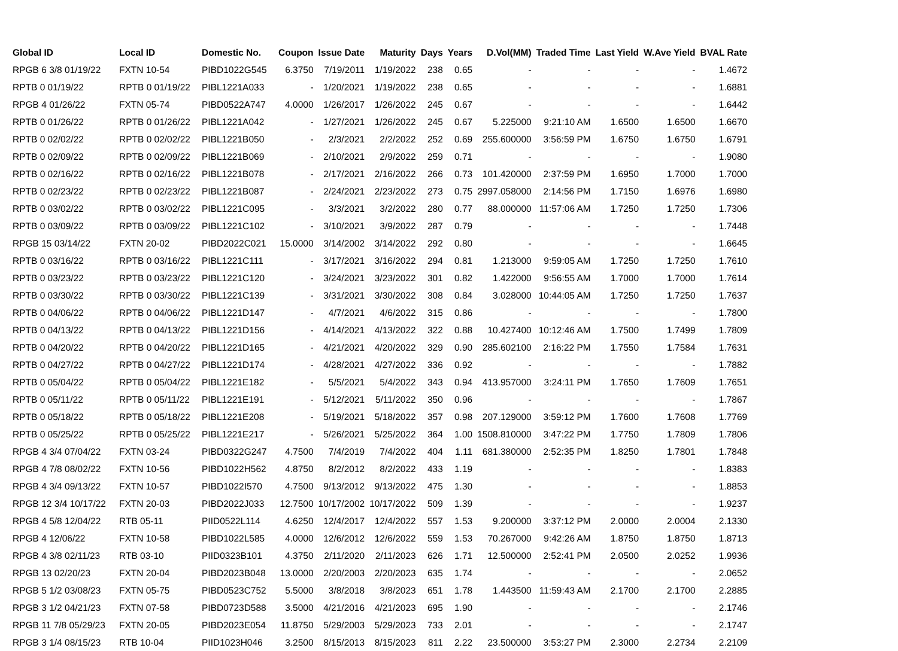| Global ID | Local ID | Domestic No. | Coupon | Issue Date | Maturity | Days | Years | D.Vol(MM) | Traded Time | Last Yield | W.Ave Yield | BVAL Rate |
| --- | --- | --- | --- | --- | --- | --- | --- | --- | --- | --- | --- | --- |
| RPGB 6 3/8 01/19/22 | FXTN 10-54 | PIBD1022G545 | 6.3750 | 7/19/2011 | 1/19/2022 | 238 | 0.65 | - | - | - | - | 1.4672 |
| RPTB 0 01/19/22 | RPTB 0 01/19/22 | PIBL1221A033 | - | 1/20/2021 | 1/19/2022 | 238 | 0.65 | - | - | - | - | 1.6881 |
| RPGB 4 01/26/22 | FXTN 05-74 | PIBD0522A747 | 4.0000 | 1/26/2017 | 1/26/2022 | 245 | 0.67 | - | - | - | - | 1.6442 |
| RPTB 0 01/26/22 | RPTB 0 01/26/22 | PIBL1221A042 | - | 1/27/2021 | 1/26/2022 | 245 | 0.67 | 5.225000 | 9:21:10 AM | 1.6500 | 1.6500 | 1.6670 |
| RPTB 0 02/02/22 | RPTB 0 02/02/22 | PIBL1221B050 | - | 2/3/2021 | 2/2/2022 | 252 | 0.69 | 255.600000 | 3:56:59 PM | 1.6750 | 1.6750 | 1.6791 |
| RPTB 0 02/09/22 | RPTB 0 02/09/22 | PIBL1221B069 | - | 2/10/2021 | 2/9/2022 | 259 | 0.71 | - | - | - | - | 1.9080 |
| RPTB 0 02/16/22 | RPTB 0 02/16/22 | PIBL1221B078 | - | 2/17/2021 | 2/16/2022 | 266 | 0.73 | 101.420000 | 2:37:59 PM | 1.6950 | 1.7000 | 1.7000 |
| RPTB 0 02/23/22 | RPTB 0 02/23/22 | PIBL1221B087 | - | 2/24/2021 | 2/23/2022 | 273 | 0.75 | 2997.058000 | 2:14:56 PM | 1.7150 | 1.6976 | 1.6980 |
| RPTB 0 03/02/22 | RPTB 0 03/02/22 | PIBL1221C095 | - | 3/3/2021 | 3/2/2022 | 280 | 0.77 | 88.000000 | 11:57:06 AM | 1.7250 | 1.7250 | 1.7306 |
| RPTB 0 03/09/22 | RPTB 0 03/09/22 | PIBL1221C102 | - | 3/10/2021 | 3/9/2022 | 287 | 0.79 | - | - | - | - | 1.7448 |
| RPGB 15 03/14/22 | FXTN 20-02 | PIBD2022C021 | 15.0000 | 3/14/2002 | 3/14/2022 | 292 | 0.80 | - | - | - | - | 1.6645 |
| RPTB 0 03/16/22 | RPTB 0 03/16/22 | PIBL1221C111 | - | 3/17/2021 | 3/16/2022 | 294 | 0.81 | 1.213000 | 9:59:05 AM | 1.7250 | 1.7250 | 1.7610 |
| RPTB 0 03/23/22 | RPTB 0 03/23/22 | PIBL1221C120 | - | 3/24/2021 | 3/23/2022 | 301 | 0.82 | 1.422000 | 9:56:55 AM | 1.7000 | 1.7000 | 1.7614 |
| RPTB 0 03/30/22 | RPTB 0 03/30/22 | PIBL1221C139 | - | 3/31/2021 | 3/30/2022 | 308 | 0.84 | 3.028000 | 10:44:05 AM | 1.7250 | 1.7250 | 1.7637 |
| RPTB 0 04/06/22 | RPTB 0 04/06/22 | PIBL1221D147 | - | 4/7/2021 | 4/6/2022 | 315 | 0.86 | - | - | - | - | 1.7800 |
| RPTB 0 04/13/22 | RPTB 0 04/13/22 | PIBL1221D156 | - | 4/14/2021 | 4/13/2022 | 322 | 0.88 | 10.427400 | 10:12:46 AM | 1.7500 | 1.7499 | 1.7809 |
| RPTB 0 04/20/22 | RPTB 0 04/20/22 | PIBL1221D165 | - | 4/21/2021 | 4/20/2022 | 329 | 0.90 | 285.602100 | 2:16:22 PM | 1.7550 | 1.7584 | 1.7631 |
| RPTB 0 04/27/22 | RPTB 0 04/27/22 | PIBL1221D174 | - | 4/28/2021 | 4/27/2022 | 336 | 0.92 | - | - | - | - | 1.7882 |
| RPTB 0 05/04/22 | RPTB 0 05/04/22 | PIBL1221E182 | - | 5/5/2021 | 5/4/2022 | 343 | 0.94 | 413.957000 | 3:24:11 PM | 1.7650 | 1.7609 | 1.7651 |
| RPTB 0 05/11/22 | RPTB 0 05/11/22 | PIBL1221E191 | - | 5/12/2021 | 5/11/2022 | 350 | 0.96 | - | - | - | - | 1.7867 |
| RPTB 0 05/18/22 | RPTB 0 05/18/22 | PIBL1221E208 | - | 5/19/2021 | 5/18/2022 | 357 | 0.98 | 207.129000 | 3:59:12 PM | 1.7600 | 1.7608 | 1.7769 |
| RPTB 0 05/25/22 | RPTB 0 05/25/22 | PIBL1221E217 | - | 5/26/2021 | 5/25/2022 | 364 | 1.00 | 1508.810000 | 3:47:22 PM | 1.7750 | 1.7809 | 1.7806 |
| RPGB 4 3/4 07/04/22 | FXTN 03-24 | PIBD0322G247 | 4.7500 | 7/4/2019 | 7/4/2022 | 404 | 1.11 | 681.380000 | 2:52:35 PM | 1.8250 | 1.7801 | 1.7848 |
| RPGB 4 7/8 08/02/22 | FXTN 10-56 | PIBD1022H562 | 4.8750 | 8/2/2012 | 8/2/2022 | 433 | 1.19 | - | - | - | - | 1.8383 |
| RPGB 4 3/4 09/13/22 | FXTN 10-57 | PIBD1022I570 | 4.7500 | 9/13/2012 | 9/13/2022 | 475 | 1.30 | - | - | - | - | 1.8853 |
| RPGB 12 3/4 10/17/22 | FXTN 20-03 | PIBD2022J033 | 12.7500 | 10/17/2002 | 10/17/2022 | 509 | 1.39 | - | - | - | - | 1.9237 |
| RPGB 4 5/8 12/04/22 | RTB 05-11 | PIID0522L114 | 4.6250 | 12/4/2017 | 12/4/2022 | 557 | 1.53 | 9.200000 | 3:37:12 PM | 2.0000 | 2.0004 | 2.1330 |
| RPGB 4 12/06/22 | FXTN 10-58 | PIBD1022L585 | 4.0000 | 12/6/2012 | 12/6/2022 | 559 | 1.53 | 70.267000 | 9:42:26 AM | 1.8750 | 1.8750 | 1.8713 |
| RPGB 4 3/8 02/11/23 | RTB 03-10 | PIID0323B101 | 4.3750 | 2/11/2020 | 2/11/2023 | 626 | 1.71 | 12.500000 | 2:52:41 PM | 2.0500 | 2.0252 | 1.9936 |
| RPGB 13 02/20/23 | FXTN 20-04 | PIBD2023B048 | 13.0000 | 2/20/2003 | 2/20/2023 | 635 | 1.74 | - | - | - | - | 2.0652 |
| RPGB 5 1/2 03/08/23 | FXTN 05-75 | PIBD0523C752 | 5.5000 | 3/8/2018 | 3/8/2023 | 651 | 1.78 | 1.443500 | 11:59:43 AM | 2.1700 | 2.1700 | 2.2885 |
| RPGB 3 1/2 04/21/23 | FXTN 07-58 | PIBD0723D588 | 3.5000 | 4/21/2016 | 4/21/2023 | 695 | 1.90 | - | - | - | - | 2.1746 |
| RPGB 11 7/8 05/29/23 | FXTN 20-05 | PIBD2023E054 | 11.8750 | 5/29/2003 | 5/29/2023 | 733 | 2.01 | - | - | - | - | 2.1747 |
| RPGB 3 1/4 08/15/23 | RTB 10-04 | PIID1023H046 | 3.2500 | 8/15/2013 | 8/15/2023 | 811 | 2.22 | 23.500000 | 3:53:27 PM | 2.3000 | 2.2734 | 2.2109 |